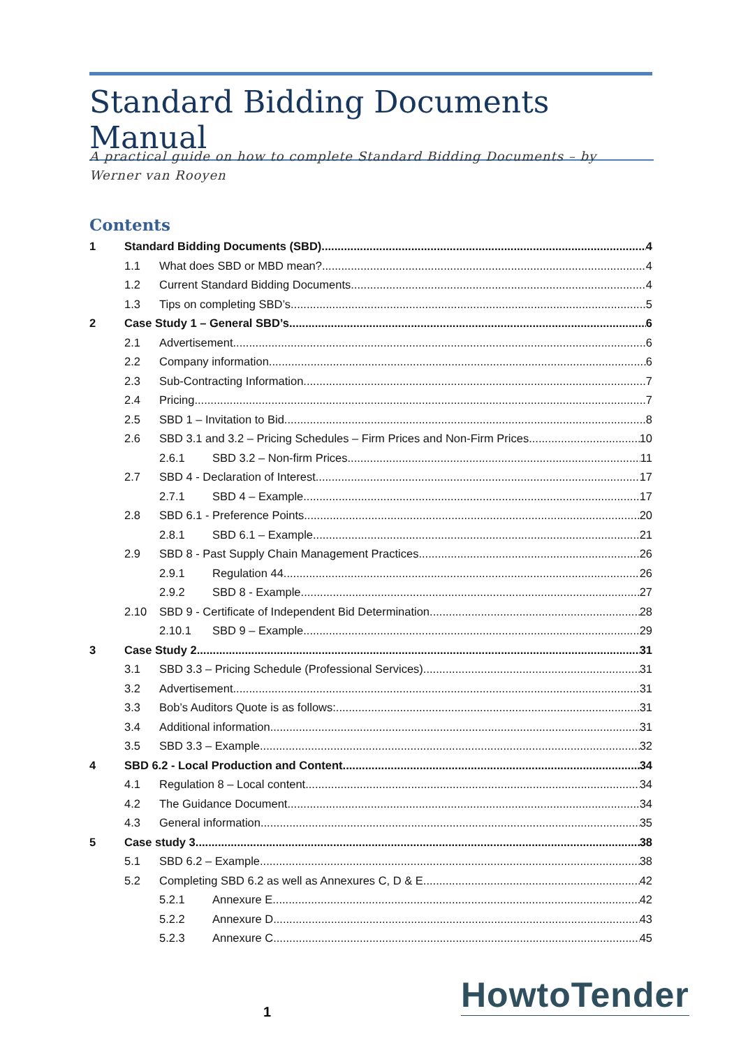Standard Bidding Documents Manual
A practical guide on how to complete Standard Bidding Documents – by Werner van Rooyen
Contents
1 Standard Bidding Documents (SBD) 4
1.1 What does SBD or MBD mean? 4
1.2 Current Standard Bidding Documents 4
1.3 Tips on completing SBD’s 5
2 Case Study 1 – General SBD’s 6
2.1 Advertisement 6
2.2 Company information 6
2.3 Sub-Contracting Information 7
2.4 Pricing 7
2.5 SBD 1 – Invitation to Bid 8
2.6 SBD 3.1 and 3.2 – Pricing Schedules – Firm Prices and Non-Firm Prices 10
2.6.1 SBD 3.2 – Non-firm Prices 11
2.7 SBD 4 - Declaration of Interest 17
2.7.1 SBD 4 – Example 17
2.8 SBD 6.1 - Preference Points 20
2.8.1 SBD 6.1 – Example 21
2.9 SBD 8 - Past Supply Chain Management Practices 26
2.9.1 Regulation 44 26
2.9.2 SBD 8 - Example 27
2.10 SBD 9 - Certificate of Independent Bid Determination 28
2.10.1 SBD 9 – Example 29
3 Case Study 2 31
3.1 SBD 3.3 – Pricing Schedule (Professional Services) 31
3.2 Advertisement 31
3.3 Bob’s Auditors Quote is as follows: 31
3.4 Additional information 31
3.5 SBD 3.3 – Example 32
4 SBD 6.2 - Local Production and Content 34
4.1 Regulation 8 – Local content 34
4.2 The Guidance Document 34
4.3 General information 35
5 Case study 3 38
5.1 SBD 6.2 – Example 38
5.2 Completing SBD 6.2 as well as Annexures C, D & E 42
5.2.1 Annexure E 42
5.2.2 Annexure D 43
5.2.3 Annexure C 45
1 HowtoTender